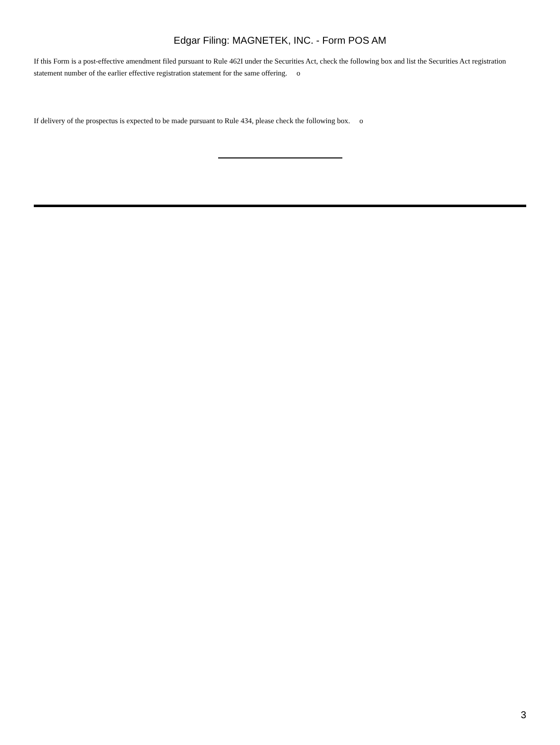Edgar Filing: MAGNETEK, INC. - Form POS AM
If this Form is a post-effective amendment filed pursuant to Rule 462I under the Securities Act, check the following box and list the Securities Act registration statement number of the earlier effective registration statement for the same offering. o
If delivery of the prospectus is expected to be made pursuant to Rule 434, please check the following box. o
3